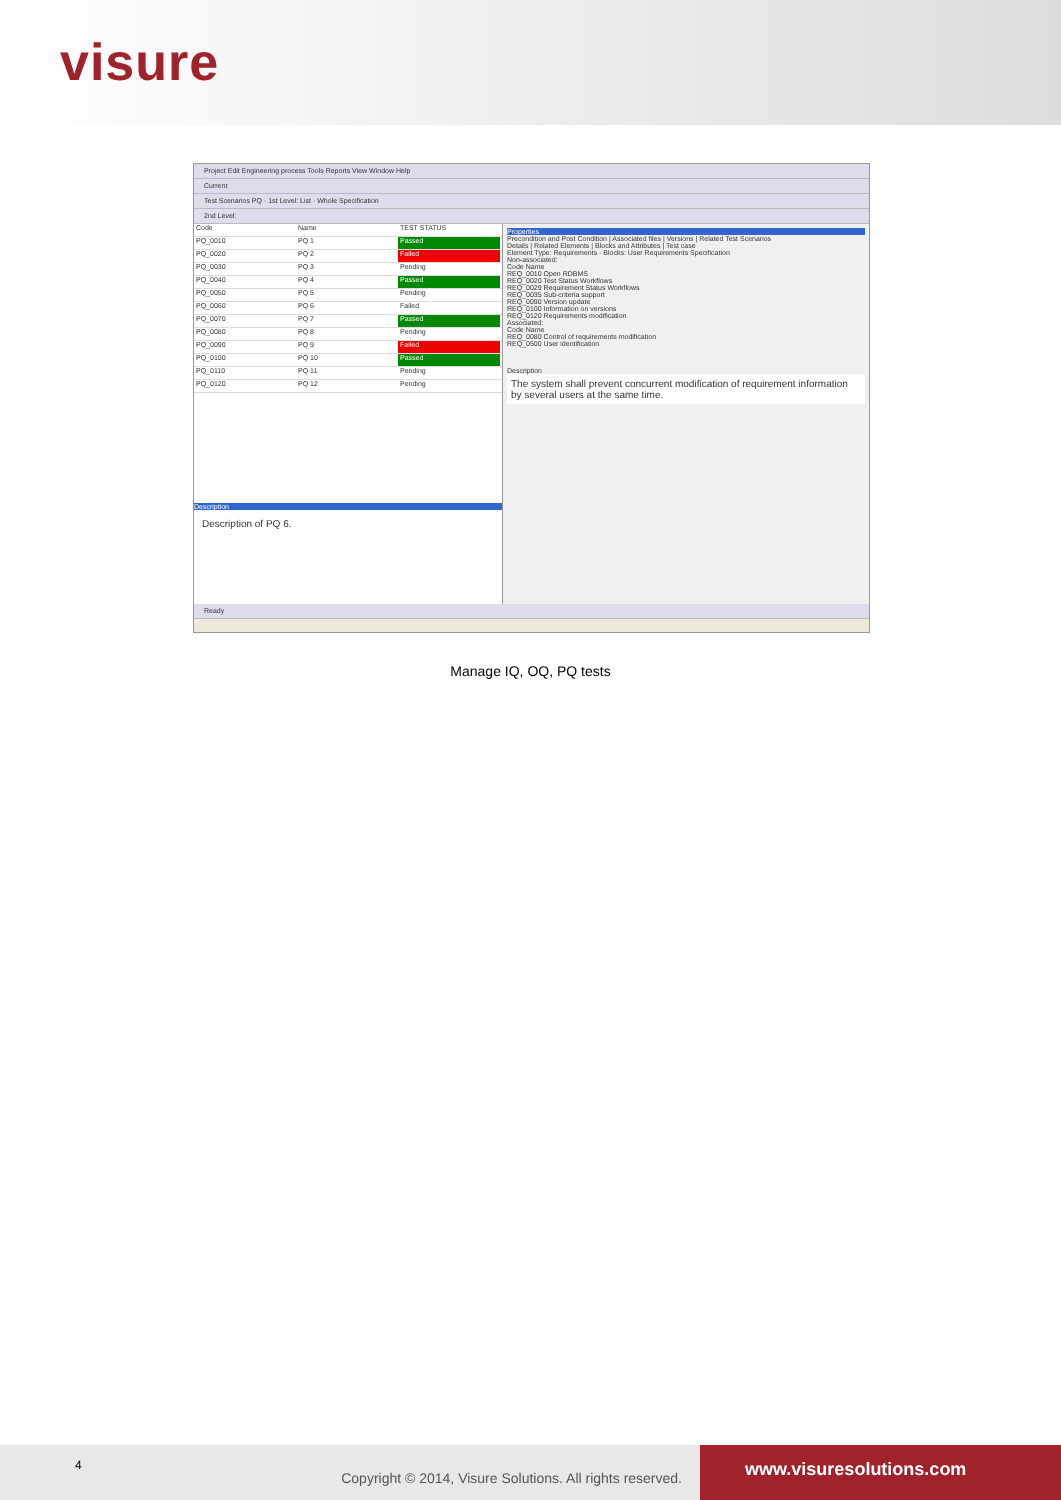visure
Project Edit Engineering process Tools Reports View Window Help
Current
Test Scenarios PQ · 1st Level: List · Whole Specification
2nd Level:
Code Name TEST STATUS
PQ_0010 PQ 1 Passed
PQ_0020 PQ 2 Failed
PQ_0030 PQ 3 Pending
PQ_0040 PQ 4 Passed
PQ_0050 PQ 5 Pending
PQ_0060 PQ 6 Failed
PQ_0070 PQ 7 Passed
PQ_0080 PQ 8 Pending
PQ_0090 PQ 9 Failed
PQ_0100 PQ 10 Passed
PQ_0110 PQ 11 Pending
PQ_0120 PQ 12 Pending
Description
Description of PQ 6.
Properties
Precondition and Post Condition | Associated files | Versions | Related Test Scenarios
Details | Related Elements | Blocks and Attributes | Test case
Element Type: Requirements · Blocks: User Requirements Specification
Non-associated:
Code Name
REQ_0010 Open RDBMS
REQ_0020 Test Status Workflows
REQ_0029 Requirement Status Workflows
REQ_0035 Sub-criteria support
REQ_0090 Version update
REQ_0100 Information on versions
REQ_0120 Requirements modification
Associated:
Code Name
REQ_0080 Control of requirements modification
REQ_0500 User identification
Description
The system shall prevent concurrent modification of requirement information by several users at the same time.
Ready
Manage IQ, OQ, PQ tests
4
Copyright © 2014, Visure Solutions. All rights reserved.
www.visuresolutions.com